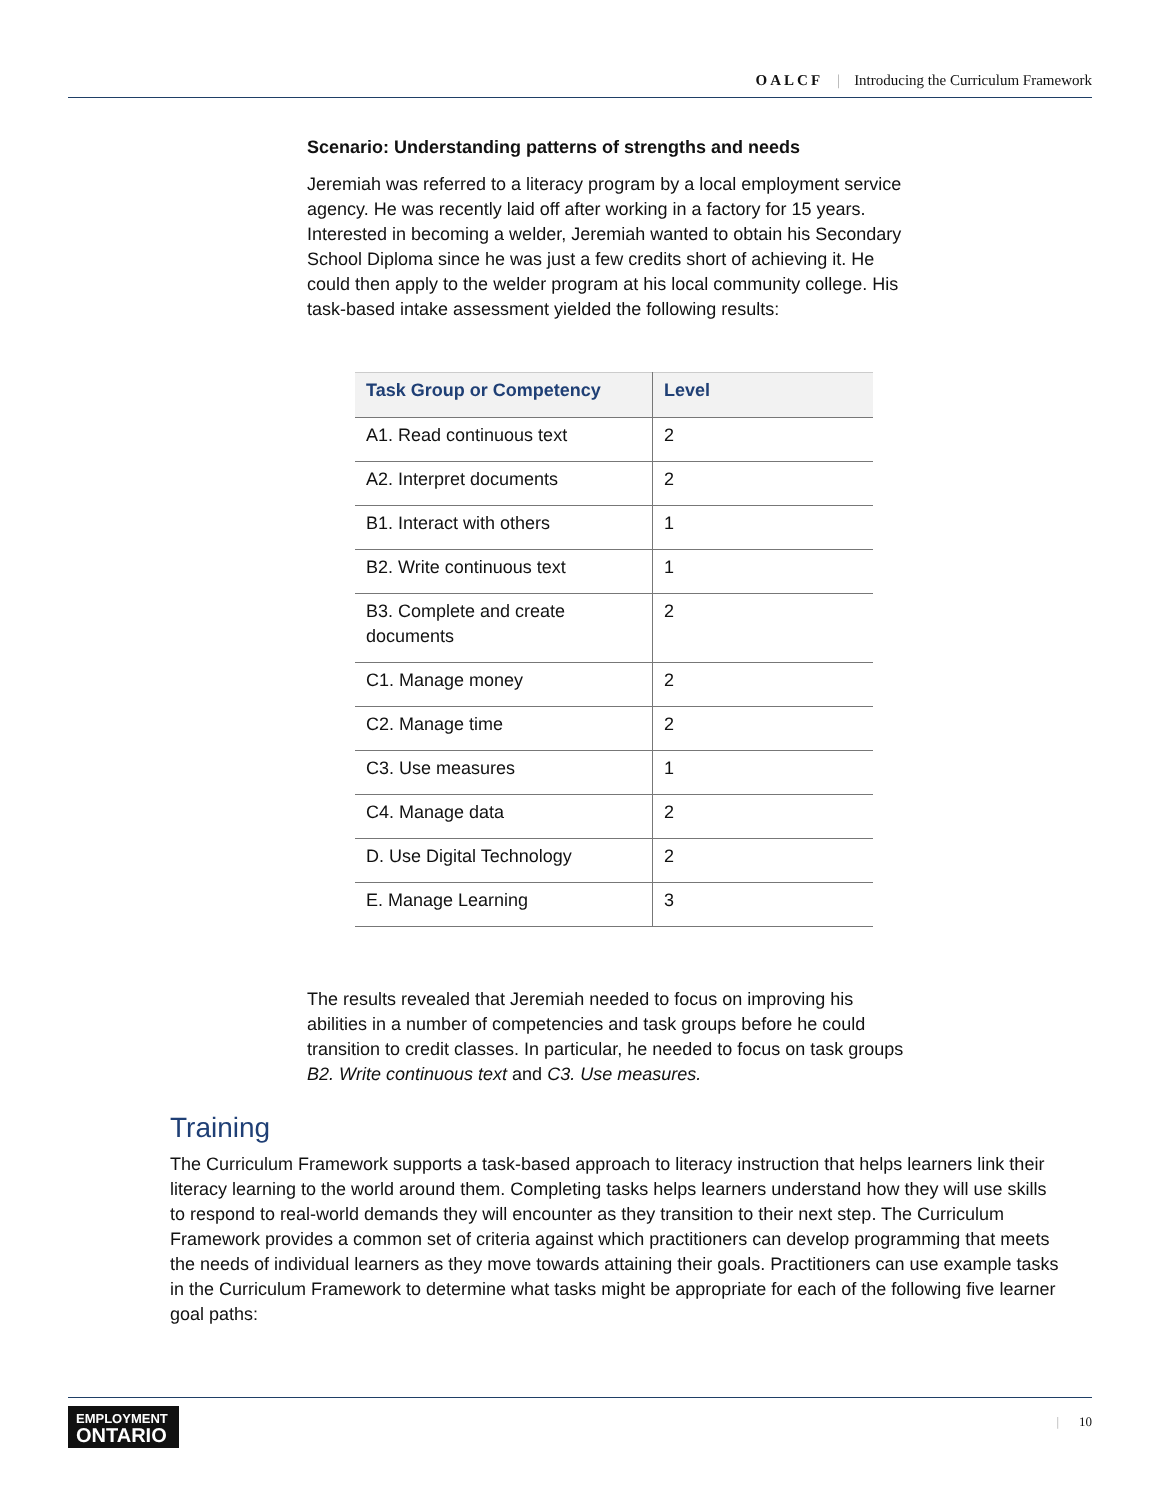OALCF | Introducing the Curriculum Framework
Scenario: Understanding patterns of strengths and needs
Jeremiah was referred to a literacy program by a local employment service agency. He was recently laid off after working in a factory for 15 years. Interested in becoming a welder, Jeremiah wanted to obtain his Secondary School Diploma since he was just a few credits short of achieving it. He could then apply to the welder program at his local community college. His task-based intake assessment yielded the following results:
| Task Group or Competency | Level |
| --- | --- |
| A1. Read continuous text | 2 |
| A2. Interpret documents | 2 |
| B1. Interact with others | 1 |
| B2. Write continuous text | 1 |
| B3. Complete and create documents | 2 |
| C1. Manage money | 2 |
| C2. Manage time | 2 |
| C3. Use measures | 1 |
| C4. Manage data | 2 |
| D. Use Digital Technology | 2 |
| E. Manage Learning | 3 |
The results revealed that Jeremiah needed to focus on improving his abilities in a number of competencies and task groups before he could transition to credit classes. In particular, he needed to focus on task groups B2. Write continuous text and C3. Use measures.
Training
The Curriculum Framework supports a task-based approach to literacy instruction that helps learners link their literacy learning to the world around them. Completing tasks helps learners understand how they will use skills to respond to real-world demands they will encounter as they transition to their next step. The Curriculum Framework provides a common set of criteria against which practitioners can develop programming that meets the needs of individual learners as they move towards attaining their goals. Practitioners can use example tasks in the Curriculum Framework to determine what tasks might be appropriate for each of the following five learner goal paths:
EMPLOYMENT
ONTARIO
| 10